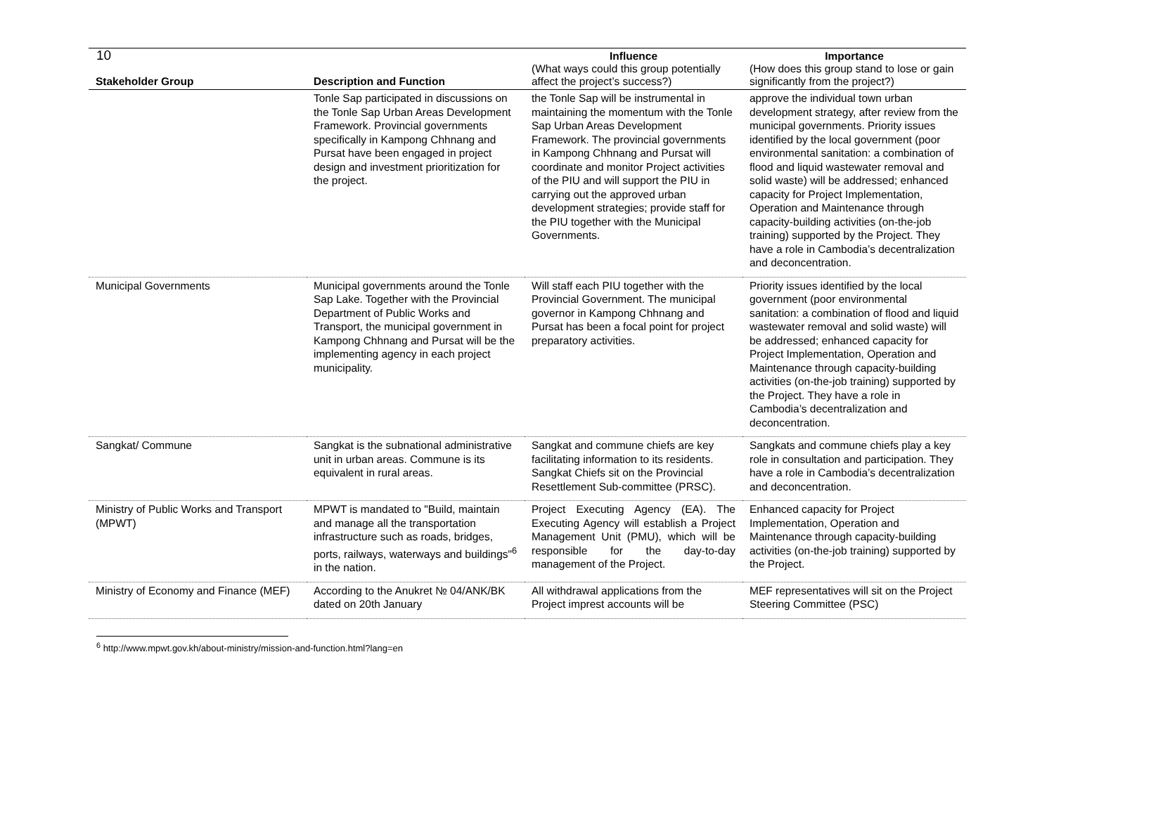10
| Stakeholder Group | Description and Function | Influence (What ways could this group potentially affect the project’s success?) | Importance (How does this group stand to lose or gain significantly from the project?) |
| --- | --- | --- | --- |
| | Tonle Sap participated in discussions on the Tonle Sap Urban Areas Development Framework. Provincial governments specifically in Kampong Chhnang and Pursat have been engaged in project design and investment prioritization for the project. | the Tonle Sap will be instrumental in maintaining the momentum with the Tonle Sap Urban Areas Development Framework. The provincial governments in Kampong Chhnang and Pursat will coordinate and monitor Project activities of the PIU and will support the PIU in carrying out the approved urban development strategies; provide staff for the PIU together with the Municipal Governments. | approve the individual town urban development strategy, after review from the municipal governments. Priority issues identified by the local government (poor environmental sanitation: a combination of flood and liquid wastewater removal and solid waste) will be addressed; enhanced capacity for Project Implementation, Operation and Maintenance through capacity-building activities (on-the-job training) supported by the Project. They have a role in Cambodia’s decentralization and deconcentration. |
| Municipal Governments | Municipal governments around the Tonle Sap Lake. Together with the Provincial Department of Public Works and Transport, the municipal government in Kampong Chhnang and Pursat will be the implementing agency in each project municipality. | Will staff each PIU together with the Provincial Government. The municipal governor in Kampong Chhnang and Pursat has been a focal point for project preparatory activities. | Priority issues identified by the local government (poor environmental sanitation: a combination of flood and liquid wastewater removal and solid waste) will be addressed; enhanced capacity for Project Implementation, Operation and Maintenance through capacity-building activities (on-the-job training) supported by the Project. They have a role in Cambodia’s decentralization and deconcentration. |
| Sangkat/ Commune | Sangkat is the subnational administrative unit in urban areas. Commune is its equivalent in rural areas. | Sangkat and commune chiefs are key facilitating information to its residents. Sangkat Chiefs sit on the Provincial Resettlement Sub-committee (PRSC). | Sangkats and commune chiefs play a key role in consultation and participation. They have a role in Cambodia’s decentralization and deconcentration. |
| Ministry of Public Works and Transport (MPWT) | MPWT is mandated to "Build, maintain and manage all the transportation infrastructure such as roads, bridges, ports, railways, waterways and buildings"<sup>6</sup> in the nation. | Project Executing Agency (EA). The Executing Agency will establish a Project Management Unit (PMU), which will be responsible for the day-to-day management of the Project. | Enhanced capacity for Project Implementation, Operation and Maintenance through capacity-building activities (on-the-job training) supported by the Project. |
| Ministry of Economy and Finance (MEF) | According to the Anukret № 04/ANK/BK dated on 20th January | All withdrawal applications from the Project imprest accounts will be | MEF representatives will sit on the Project Steering Committee (PSC) |
<sup>6</sup> http://www.mpwt.gov.kh/about-ministry/mission-and-function.html?lang=en